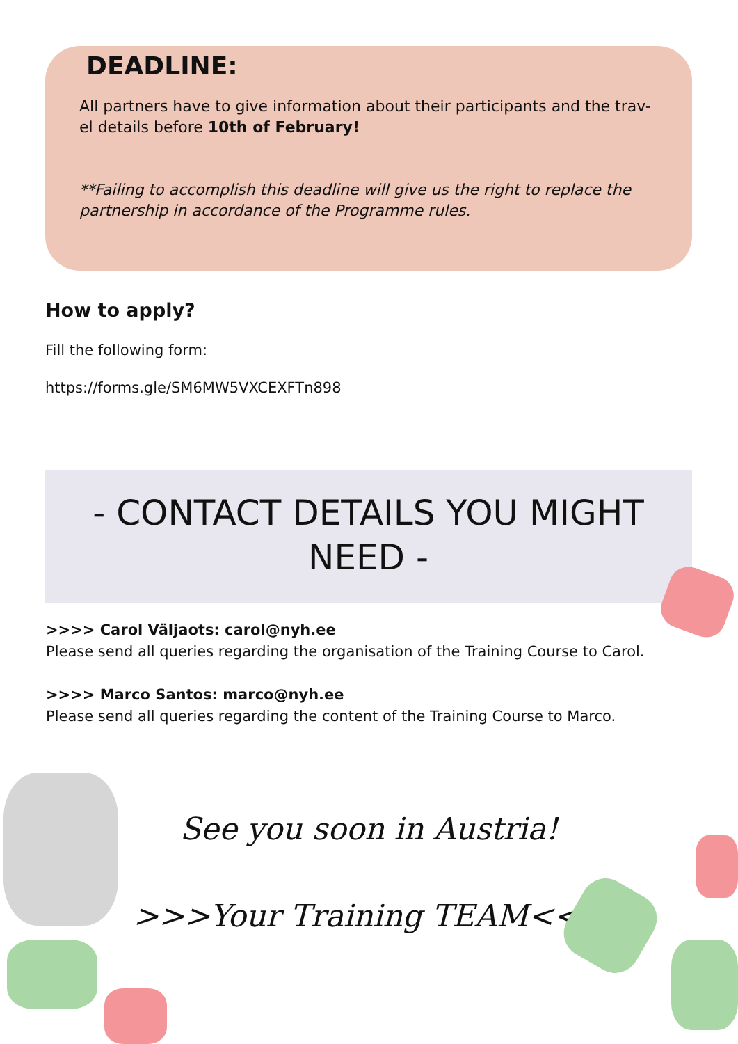DEADLINE:
All partners have to give information about their participants and the trav-el details before 10th of February!
**Failing to accomplish this deadline will give us the right to replace the partnership in accordance of the Programme rules.
How to apply?
Fill the following form:
https://forms.gle/SM6MW5VXCEXFTn898
- CONTACT DETAILS YOU MIGHT NEED -
>>>> Carol Väljaots: carol@nyh.ee
Please send all queries regarding the organisation of the Training Course to Carol.
>>>> Marco Santos: marco@nyh.ee
Please send all queries regarding the content of the Training Course to Marco.
See you soon in Austria!
>>>Your Training TEAM<<<